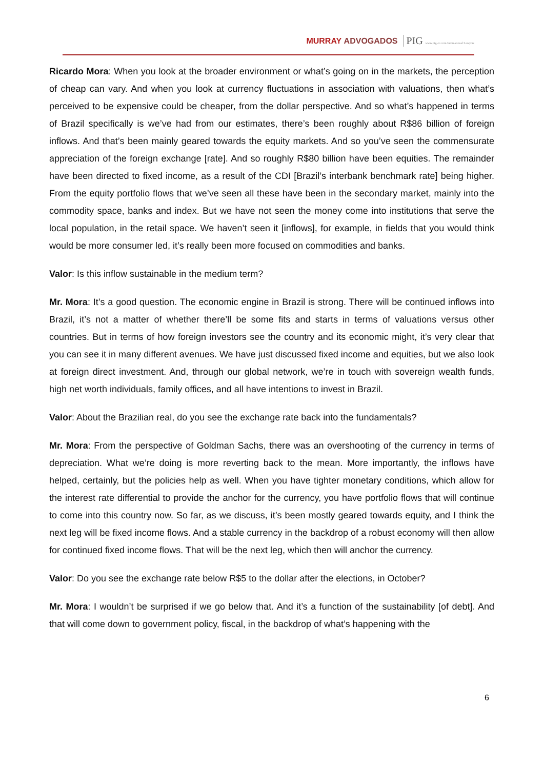MURRAY ADVOGADOS PIG www.pig-ee.com International Lawyers
Ricardo Mora: When you look at the broader environment or what’s going on in the markets, the perception of cheap can vary. And when you look at currency fluctuations in association with valuations, then what’s perceived to be expensive could be cheaper, from the dollar perspective. And so what’s happened in terms of Brazil specifically is we’ve had from our estimates, there’s been roughly about R$86 billion of foreign inflows. And that’s been mainly geared towards the equity markets. And so you’ve seen the commensurate appreciation of the foreign exchange [rate]. And so roughly R$80 billion have been equities. The remainder have been directed to fixed income, as a result of the CDI [Brazil’s interbank benchmark rate] being higher. From the equity portfolio flows that we’ve seen all these have been in the secondary market, mainly into the commodity space, banks and index. But we have not seen the money come into institutions that serve the local population, in the retail space. We haven’t seen it [inflows], for example, in fields that you would think would be more consumer led, it’s really been more focused on commodities and banks.
Valor: Is this inflow sustainable in the medium term?
Mr. Mora: It’s a good question. The economic engine in Brazil is strong. There will be continued inflows into Brazil, it’s not a matter of whether there’ll be some fits and starts in terms of valuations versus other countries. But in terms of how foreign investors see the country and its economic might, it’s very clear that you can see it in many different avenues. We have just discussed fixed income and equities, but we also look at foreign direct investment. And, through our global network, we’re in touch with sovereign wealth funds, high net worth individuals, family offices, and all have intentions to invest in Brazil.
Valor: About the Brazilian real, do you see the exchange rate back into the fundamentals?
Mr. Mora: From the perspective of Goldman Sachs, there was an overshooting of the currency in terms of depreciation. What we’re doing is more reverting back to the mean. More importantly, the inflows have helped, certainly, but the policies help as well. When you have tighter monetary conditions, which allow for the interest rate differential to provide the anchor for the currency, you have portfolio flows that will continue to come into this country now. So far, as we discuss, it’s been mostly geared towards equity, and I think the next leg will be fixed income flows. And a stable currency in the backdrop of a robust economy will then allow for continued fixed income flows. That will be the next leg, which then will anchor the currency.
Valor: Do you see the exchange rate below R$5 to the dollar after the elections, in October?
Mr. Mora: I wouldn’t be surprised if we go below that. And it’s a function of the sustainability [of debt]. And that will come down to government policy, fiscal, in the backdrop of what’s happening with the
6